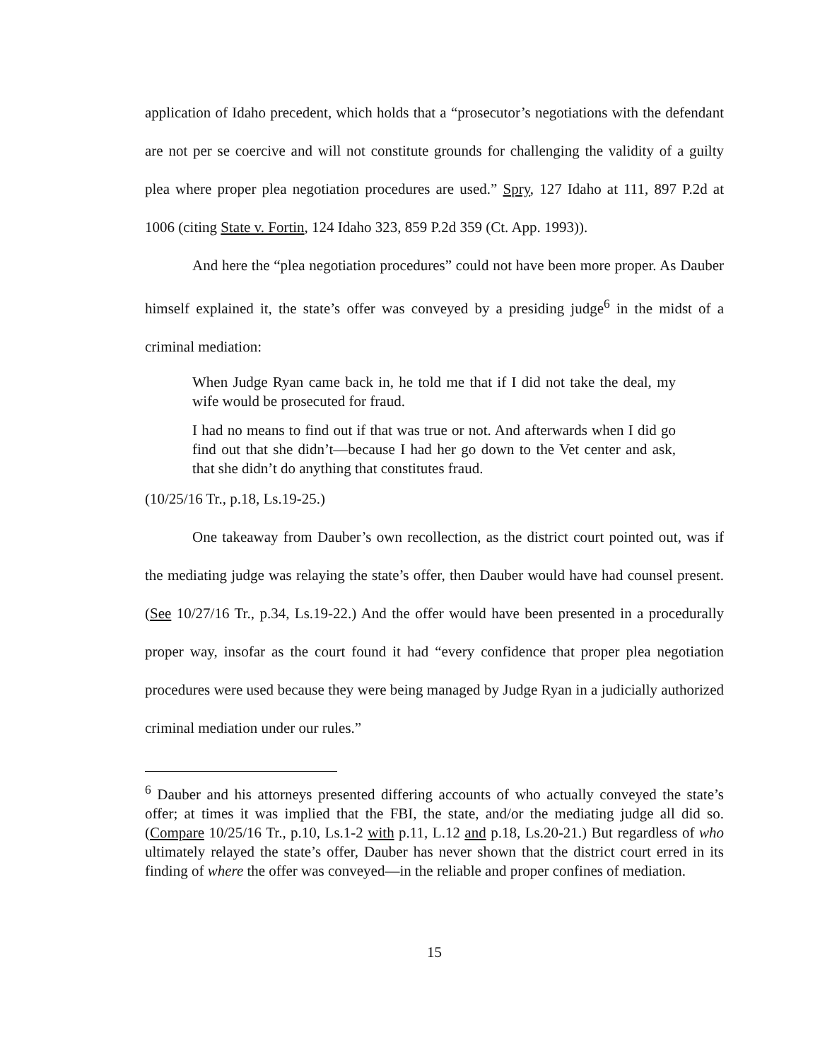application of Idaho precedent, which holds that a “prosecutor’s negotiations with the defendant are not per se coercive and will not constitute grounds for challenging the validity of a guilty plea where proper plea negotiation procedures are used.” Spry, 127 Idaho at 111, 897 P.2d at 1006 (citing State v. Fortin, 124 Idaho 323, 859 P.2d 359 (Ct. App. 1993)).
And here the “plea negotiation procedures” could not have been more proper. As Dauber himself explained it, the state’s offer was conveyed by a presiding judge<sup>6</sup> in the midst of a criminal mediation:
When Judge Ryan came back in, he told me that if I did not take the deal, my wife would be prosecuted for fraud.
I had no means to find out if that was true or not. And afterwards when I did go find out that she didn’t—because I had her go down to the Vet center and ask, that she didn’t do anything that constitutes fraud.
(10/25/16 Tr., p.18, Ls.19-25.)
One takeaway from Dauber’s own recollection, as the district court pointed out, was if the mediating judge was relaying the state’s offer, then Dauber would have had counsel present. (See 10/27/16 Tr., p.34, Ls.19-22.) And the offer would have been presented in a procedurally proper way, insofar as the court found it had “every confidence that proper plea negotiation procedures were used because they were being managed by Judge Ryan in a judicially authorized criminal mediation under our rules.”
<sup>6</sup> Dauber and his attorneys presented differing accounts of who actually conveyed the state’s offer; at times it was implied that the FBI, the state, and/or the mediating judge all did so. (Compare 10/25/16 Tr., p.10, Ls.1-2 with p.11, L.12 and p.18, Ls.20-21.) But regardless of who ultimately relayed the state’s offer, Dauber has never shown that the district court erred in its finding of where the offer was conveyed—in the reliable and proper confines of mediation.
15